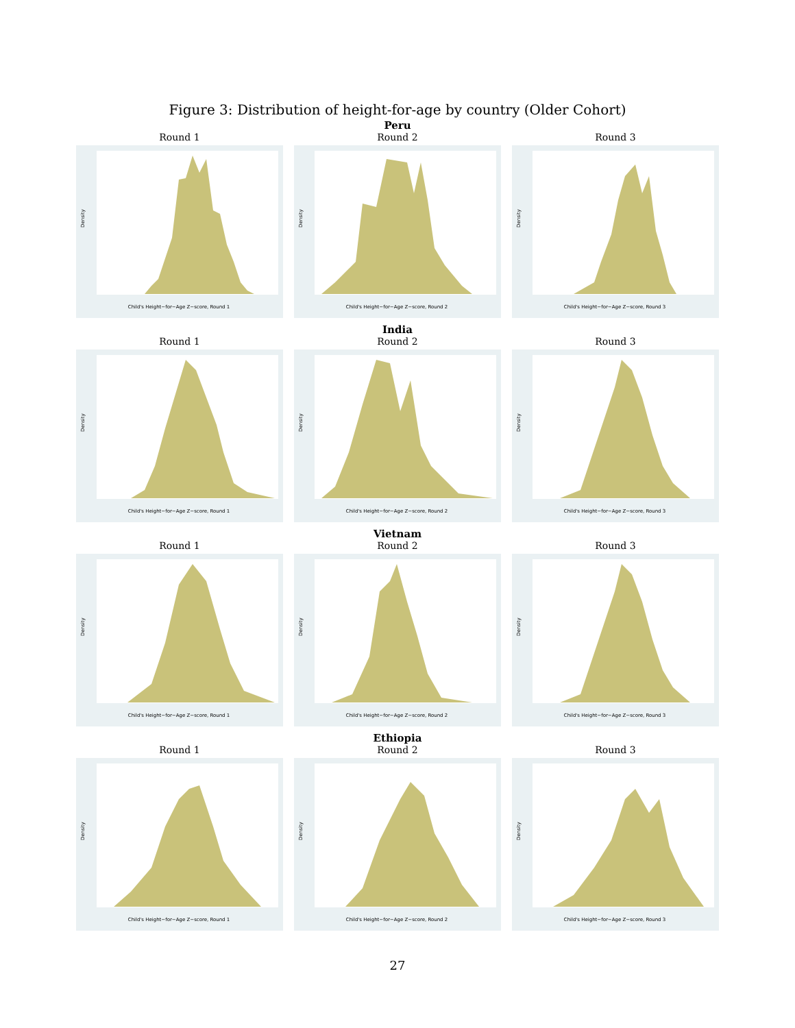Figure 3: Distribution of height-for-age by country (Older Cohort)
Peru
Round 1
Child's Height−for−Age Z−score, Round 1
Density
Round 2
Child's Height−for−Age Z−score, Round 2
Density
Round 3
Child's Height−for−Age Z−score, Round 3
Density
India
Round 1
Child's Height−for−Age Z−score, Round 1
Density
Round 2
Child's Height−for−Age Z−score, Round 2
Density
Round 3
Child's Height−for−Age Z−score, Round 3
Density
Vietnam
Round 1
Child's Height−for−Age Z−score, Round 1
Density
Round 2
Child's Height−for−Age Z−score, Round 2
Density
Round 3
Child's Height−for−Age Z−score, Round 3
Density
Ethiopia
Round 1
Child's Height−for−Age Z−score, Round 1
Density
Round 2
Child's Height−for−Age Z−score, Round 2
Density
Round 3
Child's Height−for−Age Z−score, Round 3
Density
27